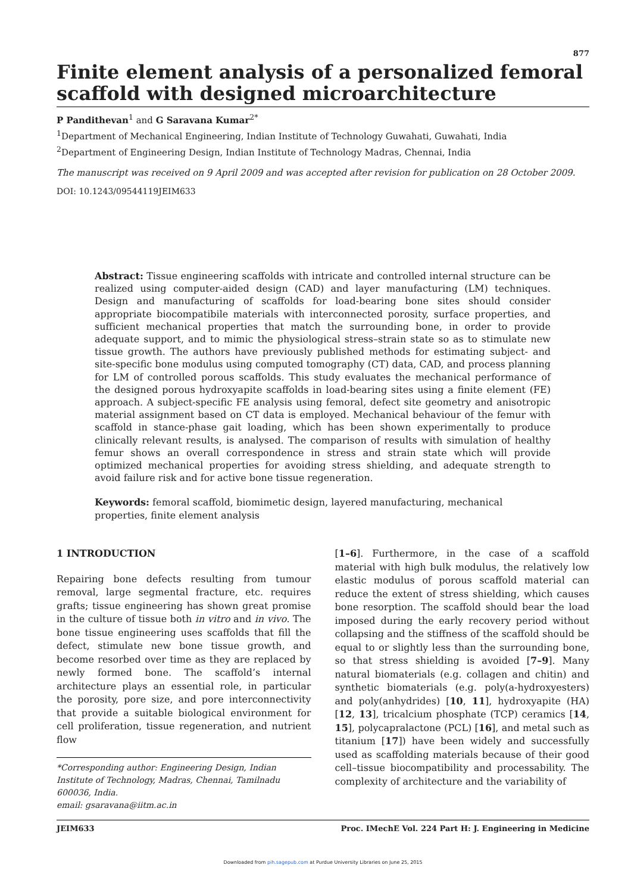877
Finite element analysis of a personalized femoral scaffold with designed microarchitecture
P Pandithevan<sup>1</sup> and G Saravana Kumar<sup>2*</sup>
<sup>1</sup> Department of Mechanical Engineering, Indian Institute of Technology Guwahati, Guwahati, India
<sup>2</sup> Department of Engineering Design, Indian Institute of Technology Madras, Chennai, India
The manuscript was received on 9 April 2009 and was accepted after revision for publication on 28 October 2009.
DOI: 10.1243/09544119JEIM633
Abstract: Tissue engineering scaffolds with intricate and controlled internal structure can be realized using computer-aided design (CAD) and layer manufacturing (LM) techniques. Design and manufacturing of scaffolds for load-bearing bone sites should consider appropriate biocompatibile materials with interconnected porosity, surface properties, and sufficient mechanical properties that match the surrounding bone, in order to provide adequate support, and to mimic the physiological stress–strain state so as to stimulate new tissue growth. The authors have previously published methods for estimating subject- and site-specific bone modulus using computed tomography (CT) data, CAD, and process planning for LM of controlled porous scaffolds. This study evaluates the mechanical performance of the designed porous hydroxyapite scaffolds in load-bearing sites using a finite element (FE) approach. A subject-specific FE analysis using femoral, defect site geometry and anisotropic material assignment based on CT data is employed. Mechanical behaviour of the femur with scaffold in stance-phase gait loading, which has been shown experimentally to produce clinically relevant results, is analysed. The comparison of results with simulation of healthy femur shows an overall correspondence in stress and strain state which will provide optimized mechanical properties for avoiding stress shielding, and adequate strength to avoid failure risk and for active bone tissue regeneration.
Keywords: femoral scaffold, biomimetic design, layered manufacturing, mechanical properties, finite element analysis
1 INTRODUCTION
Repairing bone defects resulting from tumour removal, large segmental fracture, etc. requires grafts; tissue engineering has shown great promise in the culture of tissue both in vitro and in vivo. The bone tissue engineering uses scaffolds that fill the defect, stimulate new bone tissue growth, and become resorbed over time as they are replaced by newly formed bone. The scaffold’s internal architecture plays an essential role, in particular the porosity, pore size, and pore interconnectivity that provide a suitable biological environment for cell proliferation, tissue regeneration, and nutrient flow
*Corresponding author: Engineering Design, Indian Institute of Technology, Madras, Chennai, Tamilnadu 600036, India.
email: gsaravana@iitm.ac.in
[1–6]. Furthermore, in the case of a scaffold material with high bulk modulus, the relatively low elastic modulus of porous scaffold material can reduce the extent of stress shielding, which causes bone resorption. The scaffold should bear the load imposed during the early recovery period without collapsing and the stiffness of the scaffold should be equal to or slightly less than the surrounding bone, so that stress shielding is avoided [7–9]. Many natural biomaterials (e.g. collagen and chitin) and synthetic biomaterials (e.g. poly(a-hydroxyesters) and poly(anhydrides) [10, 11], hydroxyapite (HA) [12, 13], tricalcium phosphate (TCP) ceramics [14, 15], polycapralactone (PCL) [16], and metal such as titanium [17]) have been widely and successfully used as scaffolding materials because of their good cell–tissue biocompatibility and processability. The complexity of architecture and the variability of
JEIM633 Proc. IMechE Vol. 224 Part H: J. Engineering in Medicine
Downloaded from pih.sagepub.com at Purdue University Libraries on June 25, 2015